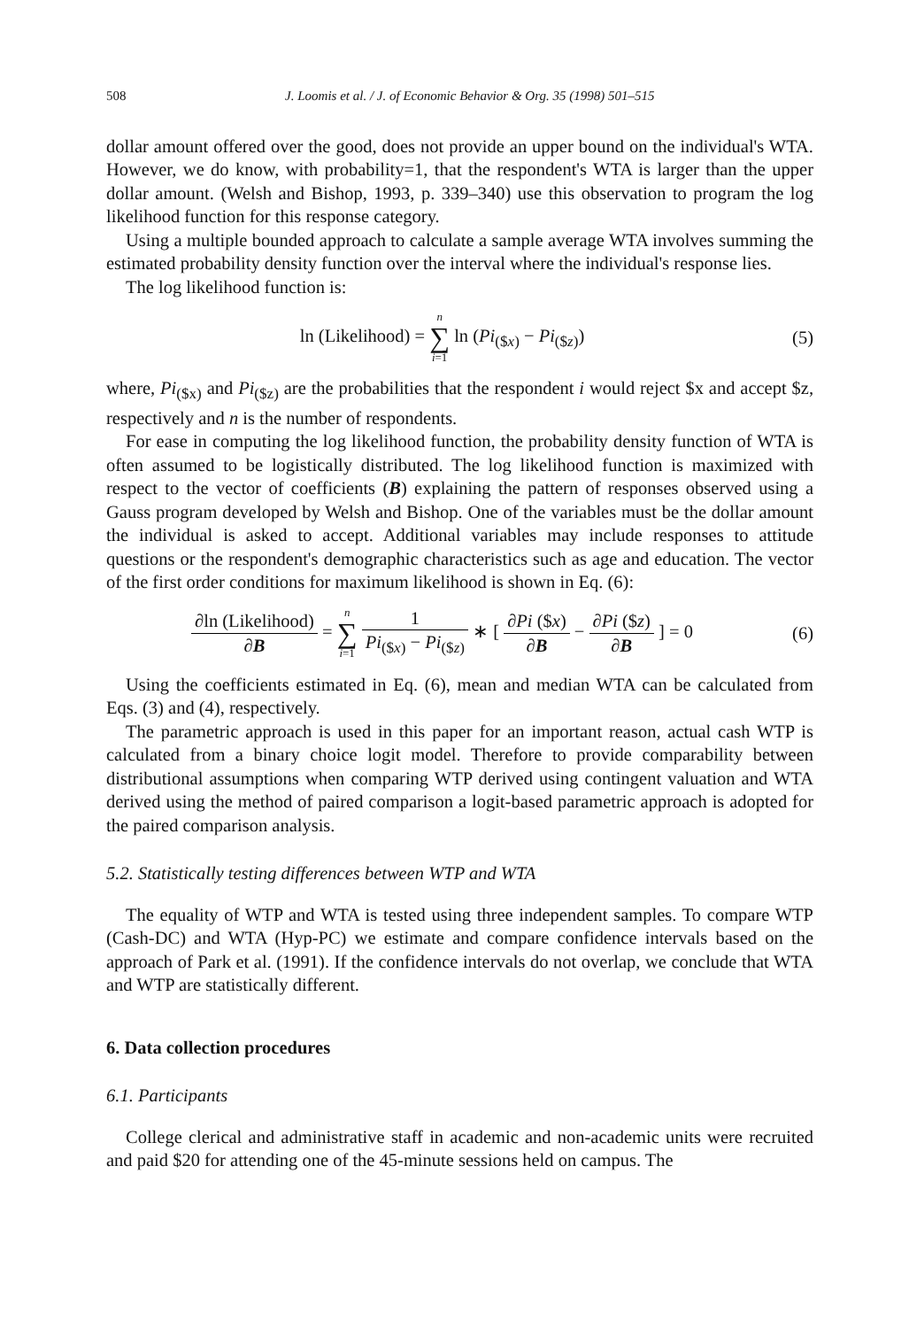508 J. Loomis et al. / J. of Economic Behavior & Org. 35 (1998) 501–515
dollar amount offered over the good, does not provide an upper bound on the individual's WTA. However, we do know, with probability=1, that the respondent's WTA is larger than the upper dollar amount. (Welsh and Bishop, 1993, p. 339–340) use this observation to program the log likelihood function for this response category.
Using a multiple bounded approach to calculate a sample average WTA involves summing the estimated probability density function over the interval where the individual's response lies.
The log likelihood function is:
ln (Likelihood) = n ∑ i=1 ln (Pi<sub>($x)</sub> − Pi<sub>($z)</sub>)
(5)
where, Pi<sub>($x)</sub> and Pi<sub>($z)</sub> are the probabilities that the respondent i would reject $x and accept $z, respectively and n is the number of respondents.
For ease in computing the log likelihood function, the probability density function of WTA is often assumed to be logistically distributed. The log likelihood function is maximized with respect to the vector of coefficients (B) explaining the pattern of responses observed using a Gauss program developed by Welsh and Bishop. One of the variables must be the dollar amount the individual is asked to accept. Additional variables may include responses to attitude questions or the respondent's demographic characteristics such as age and education. The vector of the first order conditions for maximum likelihood is shown in Eq. (6):
∂ln (Likelihood) ∂B = n ∑ i=1 1 Pi<sub>($x)</sub> − Pi<sub>($z)</sub> ∗ [ ∂Pi ($x) ∂B − ∂Pi ($z) ∂B ] = 0
(6)
Using the coefficients estimated in Eq. (6), mean and median WTA can be calculated from Eqs. (3) and (4), respectively.
The parametric approach is used in this paper for an important reason, actual cash WTP is calculated from a binary choice logit model. Therefore to provide comparability between distributional assumptions when comparing WTP derived using contingent valuation and WTA derived using the method of paired comparison a logit-based parametric approach is adopted for the paired comparison analysis.
5.2. Statistically testing differences between WTP and WTA
The equality of WTP and WTA is tested using three independent samples. To compare WTP (Cash-DC) and WTA (Hyp-PC) we estimate and compare confidence intervals based on the approach of Park et al. (1991). If the confidence intervals do not overlap, we conclude that WTA and WTP are statistically different.
6. Data collection procedures
6.1. Participants
College clerical and administrative staff in academic and non-academic units were recruited and paid $20 for attending one of the 45-minute sessions held on campus. The